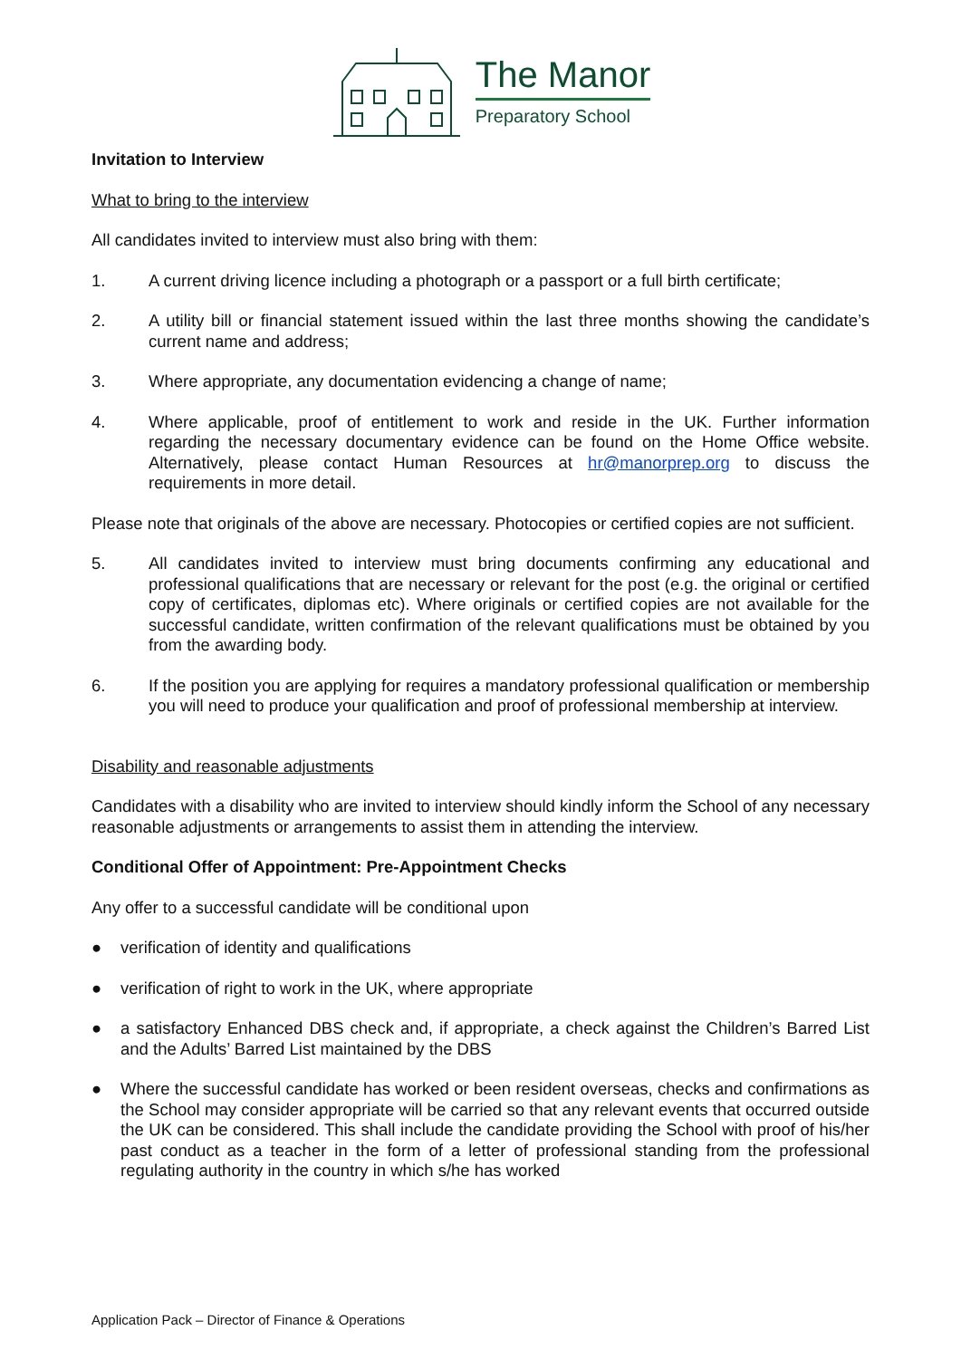The Manor
Preparatory School
Invitation to Interview
What to bring to the interview
All candidates invited to interview must also bring with them:
1. A current driving licence including a photograph or a passport or a full birth certificate;
2. A utility bill or financial statement issued within the last three months showing the candidate’s current name and address;
3. Where appropriate, any documentation evidencing a change of name;
4. Where applicable, proof of entitlement to work and reside in the UK. Further information regarding the necessary documentary evidence can be found on the Home Office website. Alternatively, please contact Human Resources at hr@manorprep.org to discuss the requirements in more detail.
Please note that originals of the above are necessary. Photocopies or certified copies are not sufficient.
5. All candidates invited to interview must bring documents confirming any educational and professional qualifications that are necessary or relevant for the post (e.g. the original or certified copy of certificates, diplomas etc). Where originals or certified copies are not available for the successful candidate, written confirmation of the relevant qualifications must be obtained by you from the awarding body.
6. If the position you are applying for requires a mandatory professional qualification or membership you will need to produce your qualification and proof of professional membership at interview.
Disability and reasonable adjustments
Candidates with a disability who are invited to interview should kindly inform the School of any necessary reasonable adjustments or arrangements to assist them in attending the interview.
Conditional Offer of Appointment: Pre-Appointment Checks
Any offer to a successful candidate will be conditional upon
● verification of identity and qualifications
● verification of right to work in the UK, where appropriate
● a satisfactory Enhanced DBS check and, if appropriate, a check against the Children’s Barred List and the Adults’ Barred List maintained by the DBS
● Where the successful candidate has worked or been resident overseas, checks and confirmations as the School may consider appropriate will be carried so that any relevant events that occurred outside the UK can be considered. This shall include the candidate providing the School with proof of his/her past conduct as a teacher in the form of a letter of professional standing from the professional regulating authority in the country in which s/he has worked
Application Pack – Director of Finance & Operations